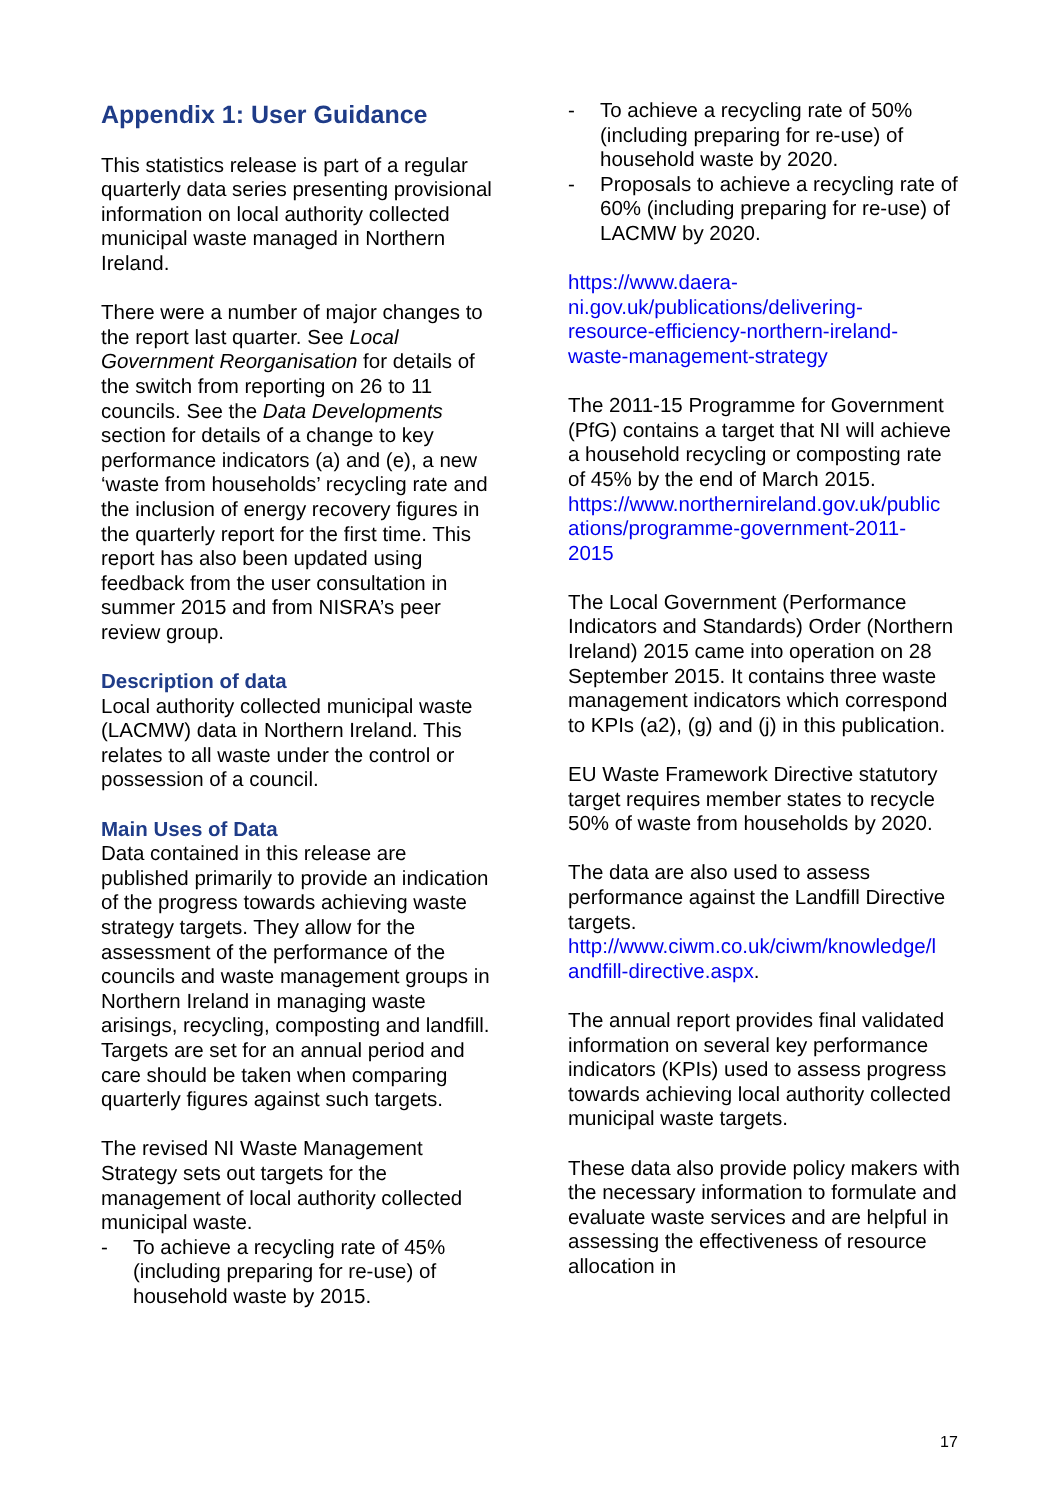Appendix 1: User Guidance
This statistics release is part of a regular quarterly data series presenting provisional information on local authority collected municipal waste managed in Northern Ireland.
There were a number of major changes to the report last quarter. See Local Government Reorganisation for details of the switch from reporting on 26 to 11 councils. See the Data Developments section for details of a change to key performance indicators (a) and (e), a new ‘waste from households’ recycling rate and the inclusion of energy recovery figures in the quarterly report for the first time. This report has also been updated using feedback from the user consultation in summer 2015 and from NISRA’s peer review group.
Description of data
Local authority collected municipal waste (LACMW) data in Northern Ireland. This relates to all waste under the control or possession of a council.
Main Uses of Data
Data contained in this release are published primarily to provide an indication of the progress towards achieving waste strategy targets. They allow for the assessment of the performance of the councils and waste management groups in Northern Ireland in managing waste arisings, recycling, composting and landfill. Targets are set for an annual period and care should be taken when comparing quarterly figures against such targets.
The revised NI Waste Management Strategy sets out targets for the management of local authority collected municipal waste.
- To achieve a recycling rate of 45% (including preparing for re-use) of household waste by 2015.
- To achieve a recycling rate of 50% (including preparing for re-use) of household waste by 2020.
- Proposals to achieve a recycling rate of 60% (including preparing for re-use) of LACMW by 2020.
https://www.daera-
ni.gov.uk/publications/delivering-
resource-efficiency-northern-ireland-
waste-management-strategy
The 2011-15 Programme for Government (PfG) contains a target that NI will achieve a household recycling or composting rate of 45% by the end of March 2015.
https://www.northernireland.gov.uk/public
ations/programme-government-2011-
2015
The Local Government (Performance Indicators and Standards) Order (Northern Ireland) 2015 came into operation on 28 September 2015. It contains three waste management indicators which correspond to KPIs (a2), (g) and (j) in this publication.
EU Waste Framework Directive statutory target requires member states to recycle 50% of waste from households by 2020.
The data are also used to assess performance against the Landfill Directive targets.
http://www.ciwm.co.uk/ciwm/knowledge/l
andfill-directive.aspx.
The annual report provides final validated information on several key performance indicators (KPIs) used to assess progress towards achieving local authority collected municipal waste targets.
These data also provide policy makers with the necessary information to formulate and evaluate waste services and are helpful in assessing the effectiveness of resource allocation in
17